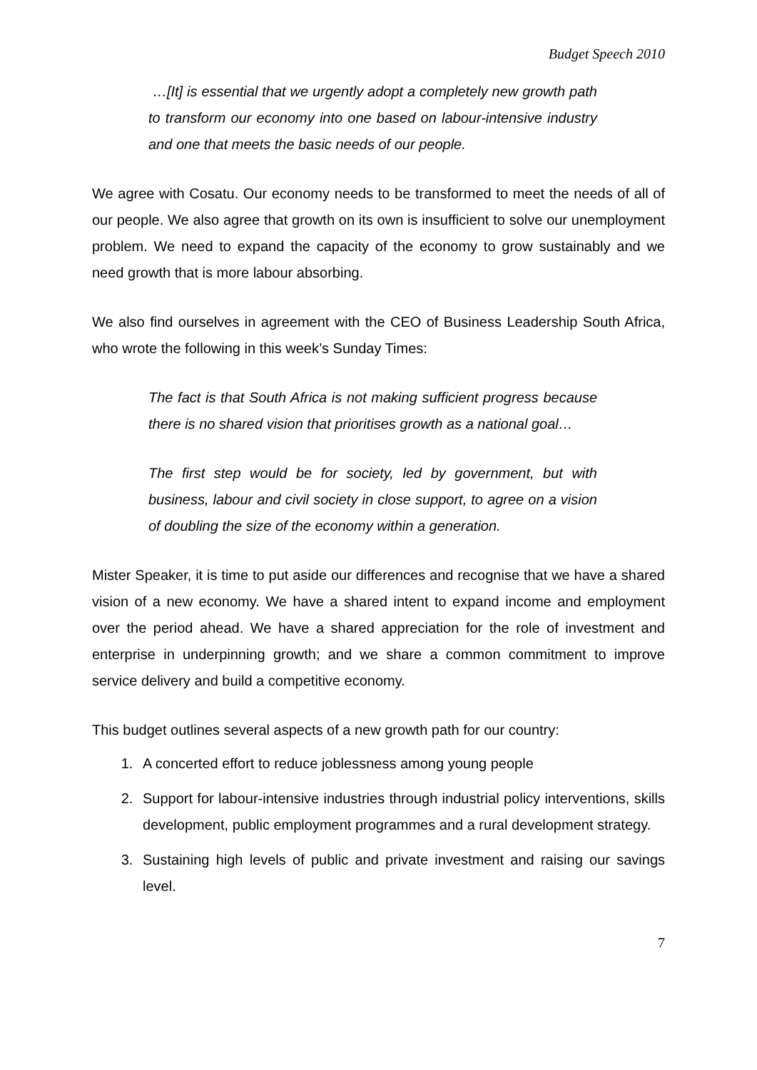Budget Speech 2010
…[It] is essential that we urgently adopt a completely new growth path to transform our economy into one based on labour-intensive industry and one that meets the basic needs of our people.
We agree with Cosatu. Our economy needs to be transformed to meet the needs of all of our people. We also agree that growth on its own is insufficient to solve our unemployment problem. We need to expand the capacity of the economy to grow sustainably and we need growth that is more labour absorbing.
We also find ourselves in agreement with the CEO of Business Leadership South Africa, who wrote the following in this week’s Sunday Times:
The fact is that South Africa is not making sufficient progress because there is no shared vision that prioritises growth as a national goal…
The first step would be for society, led by government, but with business, labour and civil society in close support, to agree on a vision of doubling the size of the economy within a generation.
Mister Speaker, it is time to put aside our differences and recognise that we have a shared vision of a new economy. We have a shared intent to expand income and employment over the period ahead. We have a shared appreciation for the role of investment and enterprise in underpinning growth; and we share a common commitment to improve service delivery and build a competitive economy.
This budget outlines several aspects of a new growth path for our country:
1. A concerted effort to reduce joblessness among young people
2. Support for labour-intensive industries through industrial policy interventions, skills development, public employment programmes and a rural development strategy.
3. Sustaining high levels of public and private investment and raising our savings level.
7